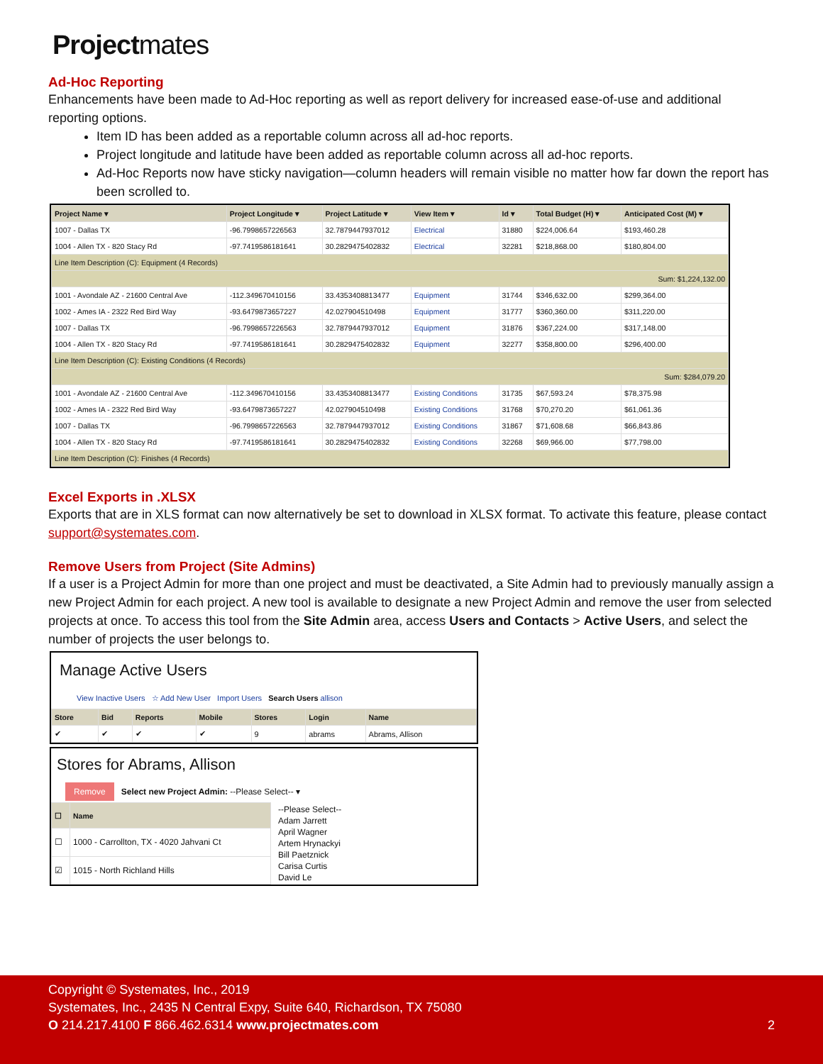Projectmates
Ad-Hoc Reporting
Enhancements have been made to Ad-Hoc reporting as well as report delivery for increased ease-of-use and additional reporting options.
Item ID has been added as a reportable column across all ad-hoc reports.
Project longitude and latitude have been added as reportable column across all ad-hoc reports.
Ad-Hoc Reports now have sticky navigation—column headers will remain visible no matter how far down the report has been scrolled to.
| Project Name ▾ | Project Longitude ▾ | Project Latitude ▾ | View Item ▾ | Id ▾ | Total Budget (H) ▾ | Anticipated Cost (M) ▾ |
| --- | --- | --- | --- | --- | --- | --- |
| 1007 - Dallas TX | -96.7998657226563 | 32.7879447937012 | Electrical | 31880 | $224,006.64 | $193,460.28 |
| 1004 - Allen TX - 820 Stacy Rd | -97.7419586181641 | 30.2829475402832 | Electrical | 32281 | $218,868.00 | $180,804.00 |
| Line Item Description (C): Equipment (4 Records) | | | | | | |
| Sum: $1,224,132.00 | | | | | | |
| 1001 - Avondale AZ - 21600 Central Ave | -112.349670410156 | 33.4353408813477 | Equipment | 31744 | $346,632.00 | $299,364.00 |
| 1002 - Ames IA - 2322 Red Bird Way | -93.6479873657227 | 42.027904510498 | Equipment | 31777 | $360,360.00 | $311,220.00 |
| 1007 - Dallas TX | -96.7998657226563 | 32.7879447937012 | Equipment | 31876 | $367,224.00 | $317,148.00 |
| 1004 - Allen TX - 820 Stacy Rd | -97.7419586181641 | 30.2829475402832 | Equipment | 32277 | $358,800.00 | $296,400.00 |
| Line Item Description (C): Existing Conditions (4 Records) | | | | | | |
| Sum: $284,079.20 | | | | | | |
| 1001 - Avondale AZ - 21600 Central Ave | -112.349670410156 | 33.4353408813477 | Existing Conditions | 31735 | $67,593.24 | $78,375.98 |
| 1002 - Ames IA - 2322 Red Bird Way | -93.6479873657227 | 42.027904510498 | Existing Conditions | 31768 | $70,270.20 | $61,061.36 |
| 1007 - Dallas TX | -96.7998657226563 | 32.7879447937012 | Existing Conditions | 31867 | $71,608.68 | $66,843.86 |
| 1004 - Allen TX - 820 Stacy Rd | -97.7419586181641 | 30.2829475402832 | Existing Conditions | 32268 | $69,966.00 | $77,798.00 |
| Line Item Description (C): Finishes (4 Records) | | | | | | |
Excel Exports in .XLSX
Exports that are in XLS format can now alternatively be set to download in XLSX format. To activate this feature, please contact support@systemates.com.
Remove Users from Project (Site Admins)
If a user is a Project Admin for more than one project and must be deactivated, a Site Admin had to previously manually assign a new Project Admin for each project. A new tool is available to designate a new Project Admin and remove the user from selected projects at once. To access this tool from the Site Admin area, access Users and Contacts > Active Users, and select the number of projects the user belongs to.
Manage Active Users
View Inactive Users ☆ Add New User Import Users Search Users allison
| Store | Bid | Reports | Mobile | Stores | Login | Name |
| --- | --- | --- | --- | --- | --- | --- |
| ✔ | ✔ | ✔ | ✔ | 9 | abrams | Abrams, Allison |
Stores for Abrams, Allison
Remove Select new Project Admin: --Please Select-- ▾
| ☐ | Name |
| --- | --- |
| ☐ | 1000 - Carrollton, TX - 4020 Jahvani Ct |
| ☑ | 1015 - North Richland Hills |
--Please Select--
Adam Jarrett
April Wagner
Artem Hrynackyi
Bill Paetznick
Carisa Curtis
David Le
Copyright © Systemates, Inc., 2019
Systemates, Inc., 2435 N Central Expy, Suite 640, Richardson, TX 75080
O 214.217.4100 F 866.462.6314 www.projectmates.com 2